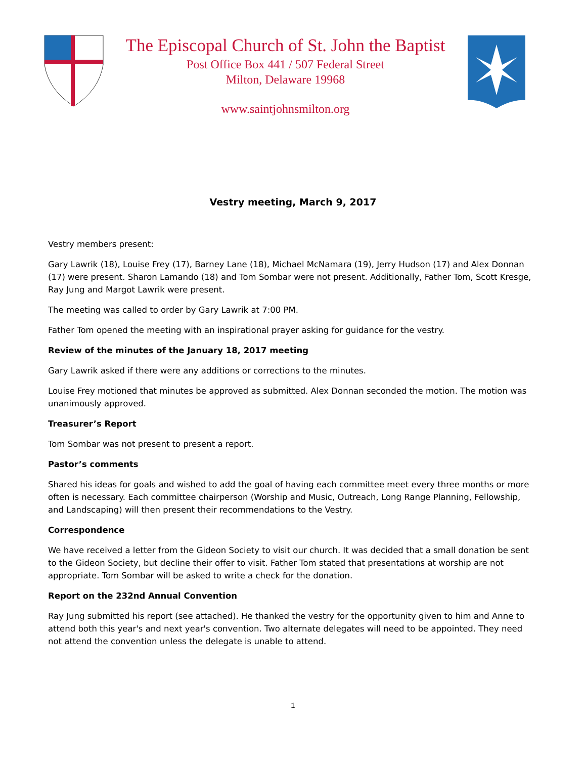The Episcopal Church of St. John the Baptist
Post Office Box 441 / 507 Federal Street
Milton, Delaware 19968
www.saintjohnsmilton.org
Vestry meeting, March 9, 2017
Vestry members present:
Gary Lawrik (18), Louise Frey (17), Barney Lane (18), Michael McNamara (19), Jerry Hudson (17) and Alex Donnan (17) were present. Sharon Lamando (18) and Tom Sombar were not present. Additionally, Father Tom, Scott Kresge, Ray Jung and Margot Lawrik were present.
The meeting was called to order by Gary Lawrik at 7:00 PM.
Father Tom opened the meeting with an inspirational prayer asking for guidance for the vestry.
Review of the minutes of the January 18, 2017 meeting
Gary Lawrik asked if there were any additions or corrections to the minutes.
Louise Frey motioned that minutes be approved as submitted. Alex Donnan seconded the motion. The motion was unanimously approved.
Treasurer’s Report
Tom Sombar was not present to present a report.
Pastor’s comments
Shared his ideas for goals and wished to add the goal of having each committee meet every three months or more often is necessary. Each committee chairperson (Worship and Music, Outreach, Long Range Planning, Fellowship, and Landscaping) will then present their recommendations to the Vestry.
Correspondence
We have received a letter from the Gideon Society to visit our church. It was decided that a small donation be sent to the Gideon Society, but decline their offer to visit. Father Tom stated that presentations at worship are not appropriate. Tom Sombar will be asked to write a check for the donation.
Report on the 232nd Annual Convention
Ray Jung submitted his report (see attached). He thanked the vestry for the opportunity given to him and Anne to attend both this year's and next year's convention. Two alternate delegates will need to be appointed. They need not attend the convention unless the delegate is unable to attend.
1